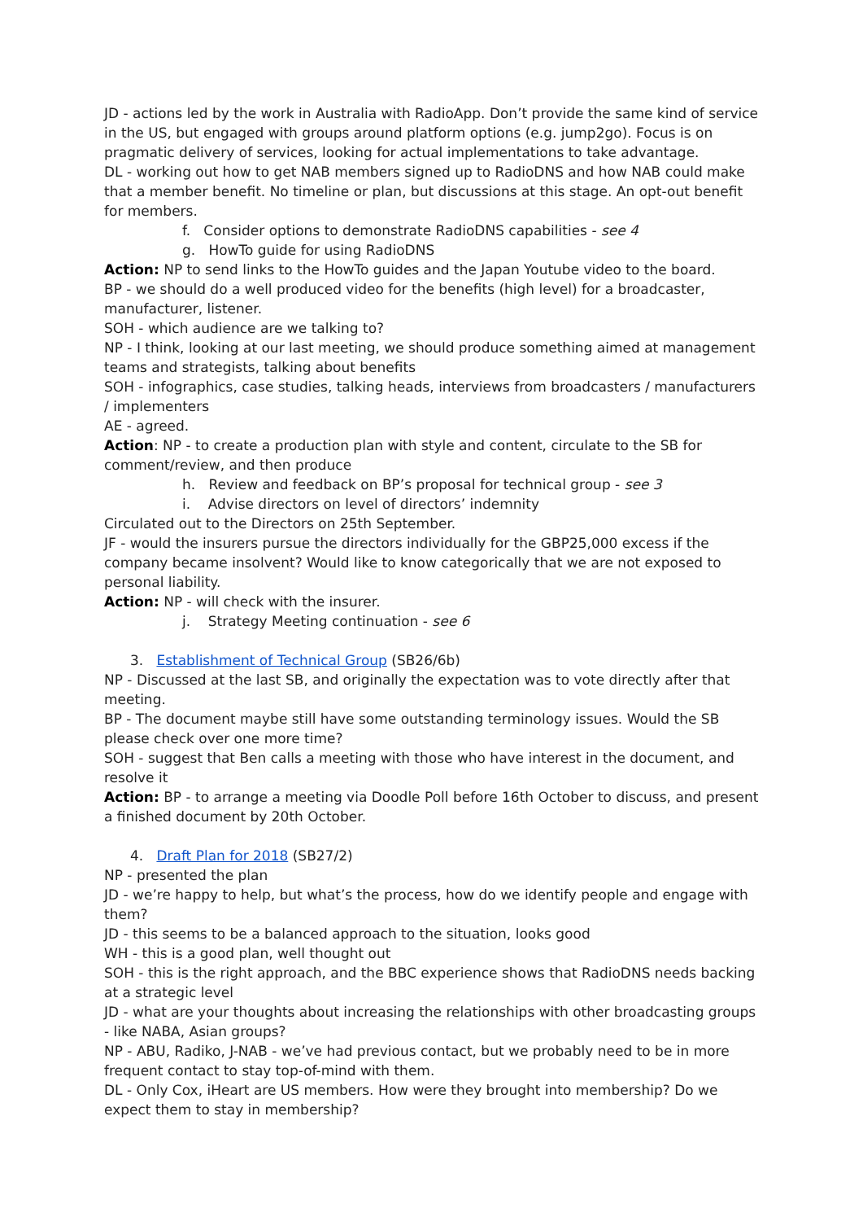JD - actions led by the work in Australia with RadioApp. Don’t provide the same kind of service in the US, but engaged with groups around platform options (e.g. jump2go). Focus is on pragmatic delivery of services, looking for actual implementations to take advantage.
DL - working out how to get NAB members signed up to RadioDNS and how NAB could make that a member benefit. No timeline or plan, but discussions at this stage. An opt-out benefit for members.
f. Consider options to demonstrate RadioDNS capabilities - see 4
g. HowTo guide for using RadioDNS
Action: NP to send links to the HowTo guides and the Japan Youtube video to the board.
BP - we should do a well produced video for the benefits (high level) for a broadcaster, manufacturer, listener.
SOH - which audience are we talking to?
NP - I think, looking at our last meeting, we should produce something aimed at management teams and strategists, talking about benefits
SOH - infographics, case studies, talking heads, interviews from broadcasters / manufacturers / implementers
AE - agreed.
Action: NP - to create a production plan with style and content, circulate to the SB for comment/review, and then produce
h. Review and feedback on BP’s proposal for technical group - see 3
i. Advise directors on level of directors’ indemnity
Circulated out to the Directors on 25th September.
JF - would the insurers pursue the directors individually for the GBP25,000 excess if the company became insolvent? Would like to know categorically that we are not exposed to personal liability.
Action: NP - will check with the insurer.
j. Strategy Meeting continuation - see 6
3. Establishment of Technical Group (SB26/6b)
NP - Discussed at the last SB, and originally the expectation was to vote directly after that meeting.
BP - The document maybe still have some outstanding terminology issues. Would the SB please check over one more time?
SOH - suggest that Ben calls a meeting with those who have interest in the document, and resolve it
Action: BP - to arrange a meeting via Doodle Poll before 16th October to discuss, and present a finished document by 20th October.
4. Draft Plan for 2018 (SB27/2)
NP - presented the plan
JD - we’re happy to help, but what’s the process, how do we identify people and engage with them?
JD - this seems to be a balanced approach to the situation, looks good
WH - this is a good plan, well thought out
SOH - this is the right approach, and the BBC experience shows that RadioDNS needs backing at a strategic level
JD - what are your thoughts about increasing the relationships with other broadcasting groups - like NABA, Asian groups?
NP - ABU, Radiko, J-NAB - we’ve had previous contact, but we probably need to be in more frequent contact to stay top-of-mind with them.
DL - Only Cox, iHeart are US members. How were they brought into membership? Do we expect them to stay in membership?